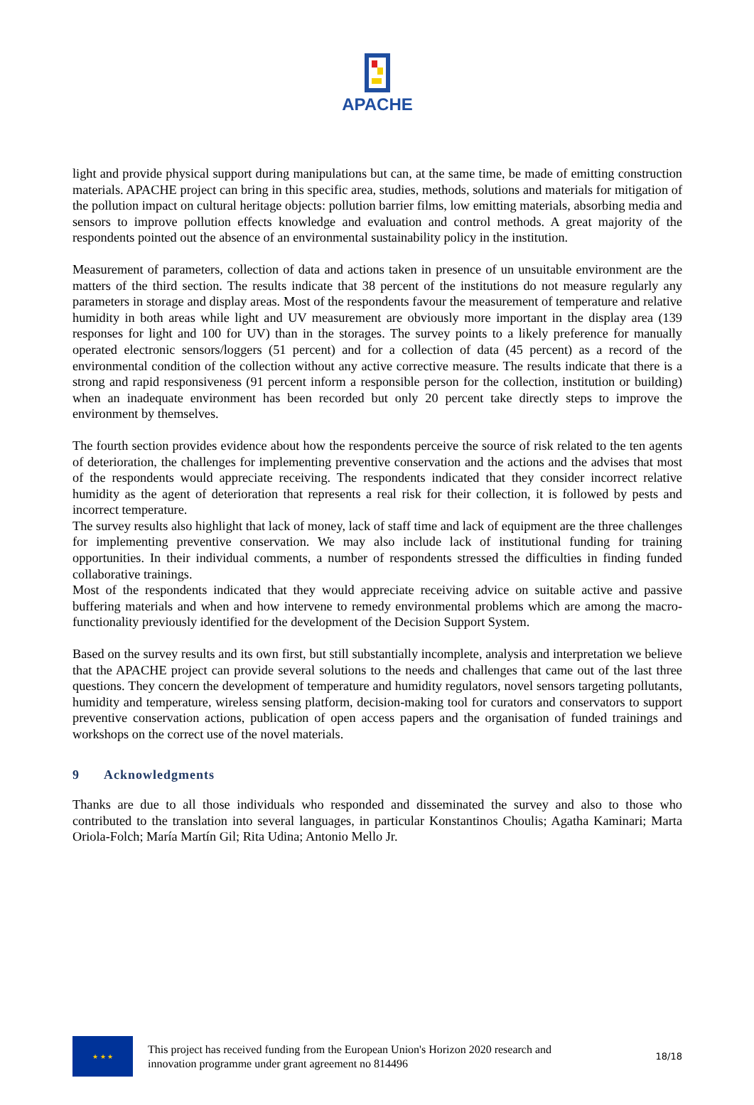APACHE
light and provide physical support during manipulations but can, at the same time, be made of emitting construction materials. APACHE project can bring in this specific area, studies, methods, solutions and materials for mitigation of the pollution impact on cultural heritage objects: pollution barrier films, low emitting materials, absorbing media and sensors to improve pollution effects knowledge and evaluation and control methods. A great majority of the respondents pointed out the absence of an environmental sustainability policy in the institution.
Measurement of parameters, collection of data and actions taken in presence of un unsuitable environment are the matters of the third section. The results indicate that 38 percent of the institutions do not measure regularly any parameters in storage and display areas. Most of the respondents favour the measurement of temperature and relative humidity in both areas while light and UV measurement are obviously more important in the display area (139 responses for light and 100 for UV) than in the storages. The survey points to a likely preference for manually operated electronic sensors/loggers (51 percent) and for a collection of data (45 percent) as a record of the environmental condition of the collection without any active corrective measure. The results indicate that there is a strong and rapid responsiveness (91 percent inform a responsible person for the collection, institution or building) when an inadequate environment has been recorded but only 20 percent take directly steps to improve the environment by themselves.
The fourth section provides evidence about how the respondents perceive the source of risk related to the ten agents of deterioration, the challenges for implementing preventive conservation and the actions and the advises that most of the respondents would appreciate receiving. The respondents indicated that they consider incorrect relative humidity as the agent of deterioration that represents a real risk for their collection, it is followed by pests and incorrect temperature.
The survey results also highlight that lack of money, lack of staff time and lack of equipment are the three challenges for implementing preventive conservation. We may also include lack of institutional funding for training opportunities. In their individual comments, a number of respondents stressed the difficulties in finding funded collaborative trainings.
Most of the respondents indicated that they would appreciate receiving advice on suitable active and passive buffering materials and when and how intervene to remedy environmental problems which are among the macro-functionality previously identified for the development of the Decision Support System.
Based on the survey results and its own first, but still substantially incomplete, analysis and interpretation we believe that the APACHE project can provide several solutions to the needs and challenges that came out of the last three questions. They concern the development of temperature and humidity regulators, novel sensors targeting pollutants, humidity and temperature, wireless sensing platform, decision-making tool for curators and conservators to support preventive conservation actions, publication of open access papers and the organisation of funded trainings and workshops on the correct use of the novel materials.
9 Acknowledgments
Thanks are due to all those individuals who responded and disseminated the survey and also to those who contributed to the translation into several languages, in particular Konstantinos Choulis; Agatha Kaminari; Marta Oriola-Folch; María Martín Gil; Rita Udina; Antonio Mello Jr.
★ ★ ★
This project has received funding from the European Union's Horizon 2020 research and
innovation programme under grant agreement no 814496
18/18